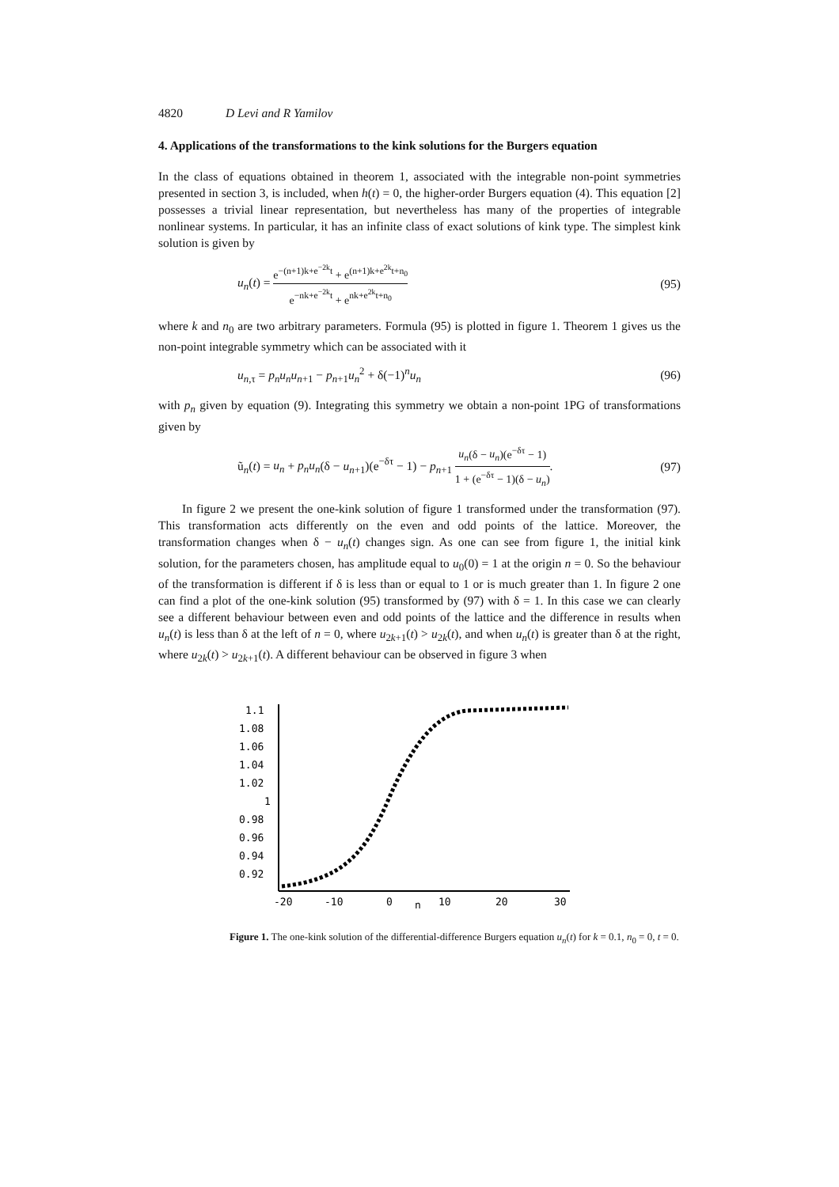4820 D Levi and R Yamilov
4. Applications of the transformations to the kink solutions for the Burgers equation
In the class of equations obtained in theorem 1, associated with the integrable non-point symmetries presented in section 3, is included, when h(t) = 0, the higher-order Burgers equation (4). This equation [2] possesses a trivial linear representation, but nevertheless has many of the properties of integrable nonlinear systems. In particular, it has an infinite class of exact solutions of kink type. The simplest kink solution is given by
u<sub>n</sub>(t) = e<sup>−(n+1)k+e<sup>−2k</sup>t</sup> + e<sup>(n+1)k+e<sup>2k</sup>t+n<sub>0</sub></sup> e<sup>−nk+e<sup>−2k</sup>t</sup> + e<sup>nk+e<sup>2k</sup>t+n<sub>0</sub></sup> (95)
where k and n<sub>0</sub> are two arbitrary parameters. Formula (95) is plotted in figure 1. Theorem 1 gives us the non-point integrable symmetry which can be associated with it
u<sub>n,τ</sub> = p<sub>n</sub>u<sub>n</sub>u<sub>n+1</sub> − p<sub>n+1</sub>u<sub>n</sub><sup>2</sup> + δ(−1)<sup>n</sup>u<sub>n</sub> (96)
with p<sub>n</sub> given by equation (9). Integrating this symmetry we obtain a non-point 1PG of transformations given by
ũ<sub>n</sub>(t) = u<sub>n</sub> + p<sub>n</sub>u<sub>n</sub>(δ − u<sub>n+1</sub>)(e<sup>−δτ</sup> − 1) − p<sub>n+1</sub> u<sub>n</sub>(δ − u<sub>n</sub>)(e<sup>−δτ</sup> − 1) 1 + (e<sup>−δτ</sup> − 1)(δ − u<sub>n</sub>). (97)
In figure 2 we present the one-kink solution of figure 1 transformed under the transformation (97). This transformation acts differently on the even and odd points of the lattice. Moreover, the transformation changes when δ − u<sub>n</sub>(t) changes sign. As one can see from figure 1, the initial kink solution, for the parameters chosen, has amplitude equal to u<sub>0</sub>(0) = 1 at the origin n = 0. So the behaviour of the transformation is different if δ is less than or equal to 1 or is much greater than 1. In figure 2 one can find a plot of the one-kink solution (95) transformed by (97) with δ = 1. In this case we can clearly see a different behaviour between even and odd points of the lattice and the difference in results when u<sub>n</sub>(t) is less than δ at the left of n = 0, where u<sub>2k+1</sub>(t) > u<sub>2k</sub>(t), and when u<sub>n</sub>(t) is greater than δ at the right, where u<sub>2k</sub>(t) > u<sub>2k+1</sub>(t). A different behaviour can be observed in figure 3 when
1.1
1.08
1.06
1.04
1.02
1
0.98
0.96
0.94
0.92
-20
-10
0
n
10
20
30
Figure 1. The one-kink solution of the differential-difference Burgers equation u<sub>n</sub>(t) for k = 0.1, n<sub>0</sub> = 0, t = 0.